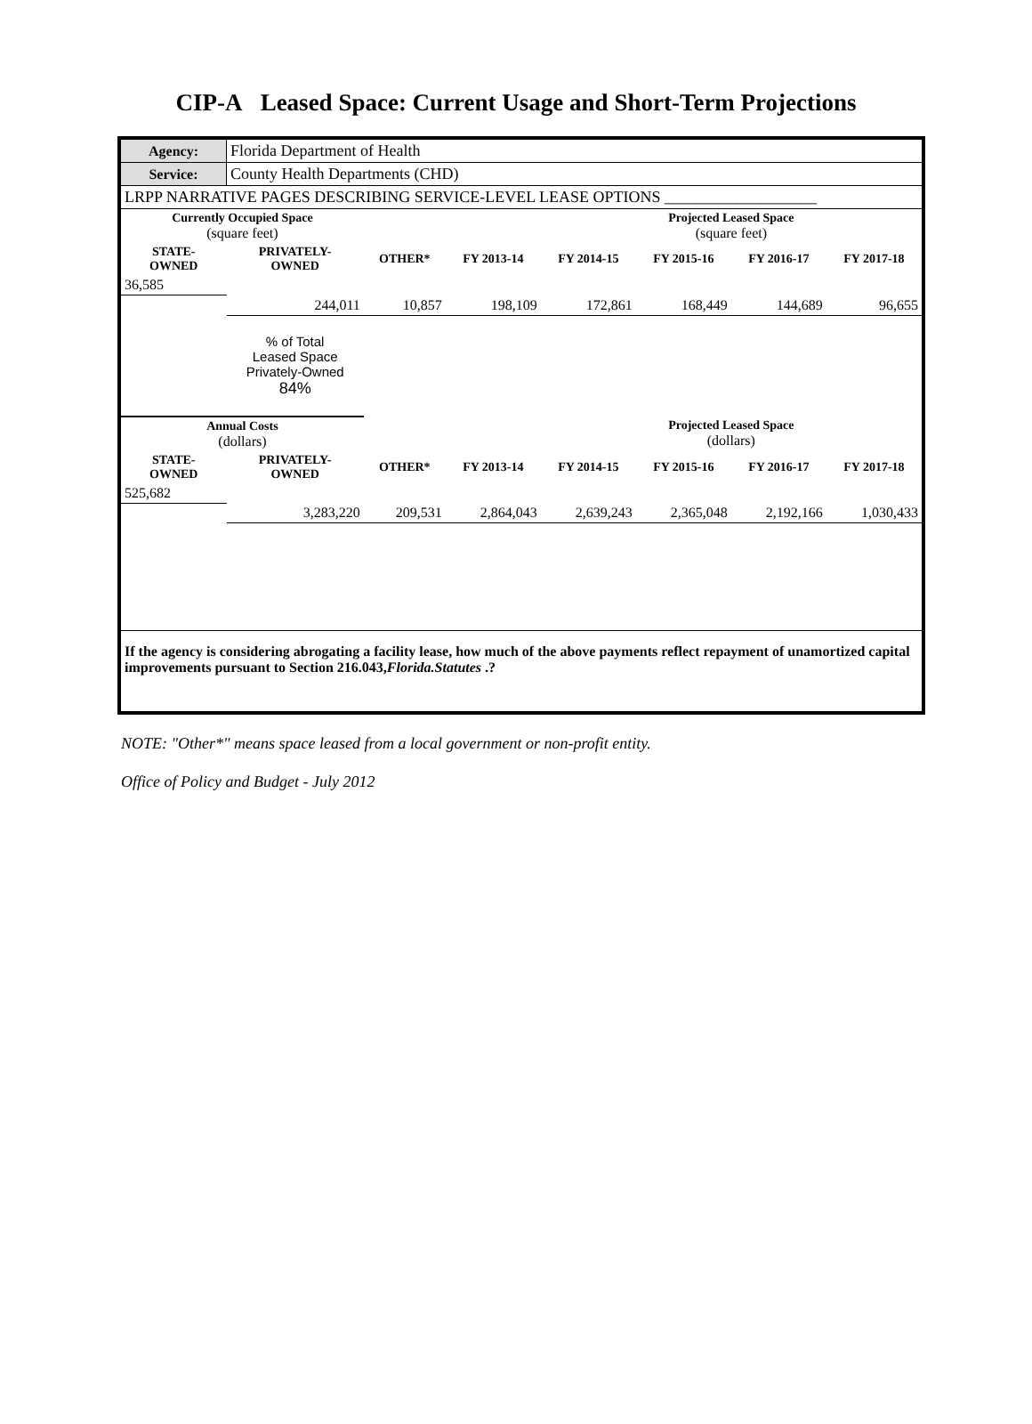CIP-A Leased Space: Current Usage and Short-Term Projections
| Agency: | Florida Department of Health | | | | | | |
| Service: | County Health Departments (CHD) | | | | | | |
| LRPP NARRATIVE PAGES DESCRIBING SERVICE-LEVEL LEASE OPTIONS ___________________ | | | | | | | |
| Currently Occupied Space (square feet) | | | | | Projected Leased Space (square feet) | | |
| STATE- OWNED | PRIVATELY- OWNED | OTHER* | FY 2013-14 | FY 2014-15 | FY 2015-16 | FY 2016-17 | FY 2017-18 |
| 36,585 | | | | | | | |
| | 244,011 | 10,857 | 198,109 | 172,861 | 168,449 | 144,689 | 96,655 |
| | % of Total Leased Space Privately-Owned 84% | | | | | | |
| Annual Costs (dollars) | | | | | Projected Leased Space (dollars) | | |
| STATE- OWNED | PRIVATELY- OWNED | OTHER* | FY 2013-14 | FY 2014-15 | FY 2015-16 | FY 2016-17 | FY 2017-18 |
| 525,682 | | | | | | | |
| | 3,283,220 | 209,531 | 2,864,043 | 2,639,243 | 2,365,048 | 2,192,166 | 1,030,433 |
If the agency is considering abrogating a facility lease, how much of the above payments reflect repayment of unamortized capital improvements pursuant to Section 216.043,Florida.Statutes .?
NOTE: "Other*" means space leased from a local government or non-profit entity.
Office of Policy and Budget - July 2012